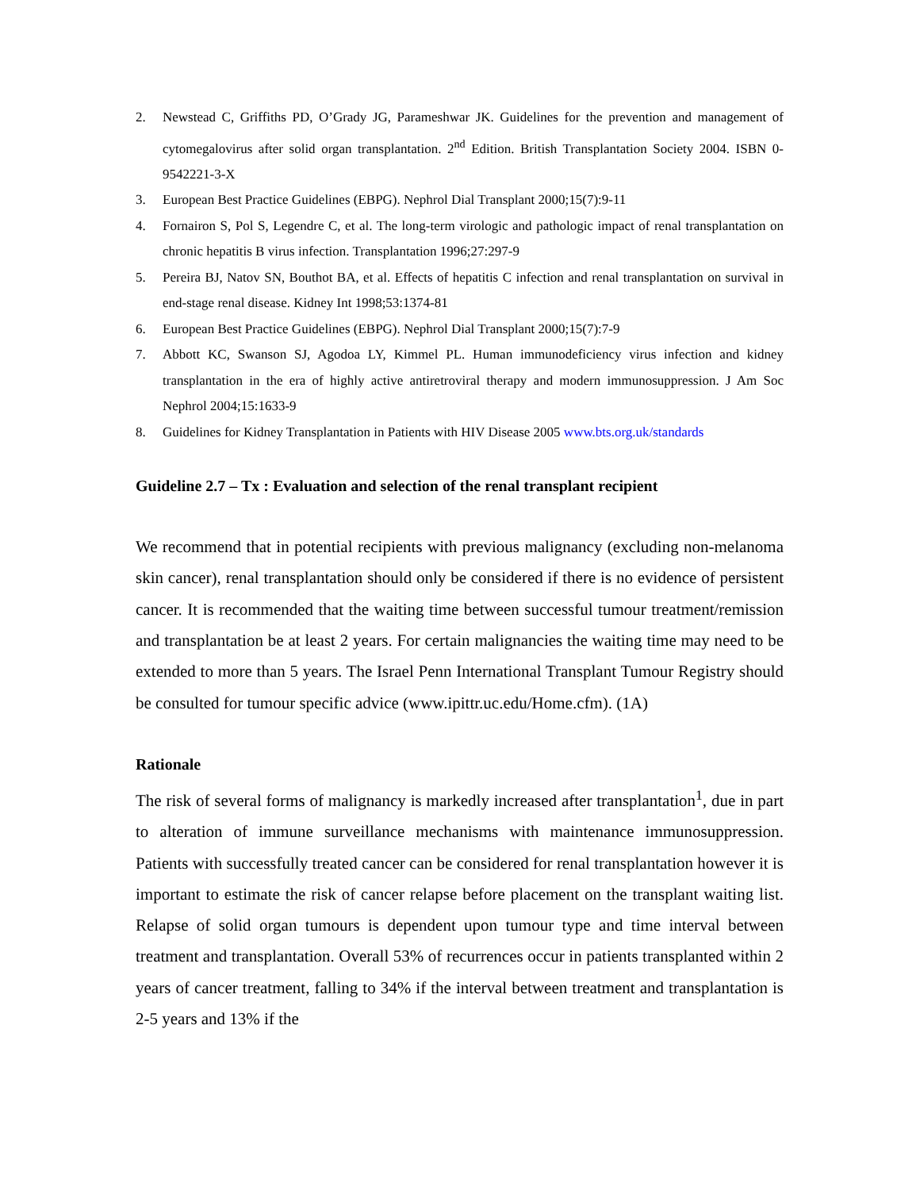2. Newstead C, Griffiths PD, O’Grady JG, Parameshwar JK. Guidelines for the prevention and management of cytomegalovirus after solid organ transplantation. 2<sup>nd</sup> Edition. British Transplantation Society 2004. ISBN 0-9542221-3-X
3. European Best Practice Guidelines (EBPG). Nephrol Dial Transplant 2000;15(7):9-11
4. Fornairon S, Pol S, Legendre C, et al. The long-term virologic and pathologic impact of renal transplantation on chronic hepatitis B virus infection. Transplantation 1996;27:297-9
5. Pereira BJ, Natov SN, Bouthot BA, et al. Effects of hepatitis C infection and renal transplantation on survival in end-stage renal disease. Kidney Int 1998;53:1374-81
6. European Best Practice Guidelines (EBPG). Nephrol Dial Transplant 2000;15(7):7-9
7. Abbott KC, Swanson SJ, Agodoa LY, Kimmel PL. Human immunodeficiency virus infection and kidney transplantation in the era of highly active antiretroviral therapy and modern immunosuppression. J Am Soc Nephrol 2004;15:1633-9
8. Guidelines for Kidney Transplantation in Patients with HIV Disease 2005 www.bts.org.uk/standards
Guideline 2.7 – Tx : Evaluation and selection of the renal transplant recipient
We recommend that in potential recipients with previous malignancy (excluding non-melanoma skin cancer), renal transplantation should only be considered if there is no evidence of persistent cancer. It is recommended that the waiting time between successful tumour treatment/remission and transplantation be at least 2 years. For certain malignancies the waiting time may need to be extended to more than 5 years. The Israel Penn International Transplant Tumour Registry should be consulted for tumour specific advice (www.ipittr.uc.edu/Home.cfm). (1A)
Rationale
The risk of several forms of malignancy is markedly increased after transplantation<sup>1</sup>, due in part to alteration of immune surveillance mechanisms with maintenance immunosuppression. Patients with successfully treated cancer can be considered for renal transplantation however it is important to estimate the risk of cancer relapse before placement on the transplant waiting list. Relapse of solid organ tumours is dependent upon tumour type and time interval between treatment and transplantation. Overall 53% of recurrences occur in patients transplanted within 2 years of cancer treatment, falling to 34% if the interval between treatment and transplantation is 2-5 years and 13% if the